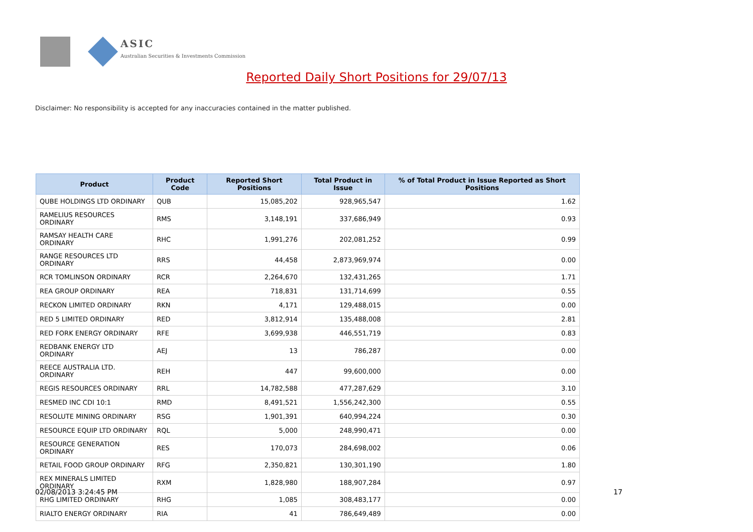ASIC
Australian Securities & Investments Commission
Reported Daily Short Positions for 29/07/13
Disclaimer: No responsibility is accepted for any inaccuracies contained in the matter published.
| Product | Product Code | Reported Short Positions | Total Product in Issue | % of Total Product in Issue Reported as Short Positions |
| --- | --- | --- | --- | --- |
| QUBE HOLDINGS LTD ORDINARY | QUB | 15,085,202 | 928,965,547 | 1.62 |
| RAMELIUS RESOURCES ORDINARY | RMS | 3,148,191 | 337,686,949 | 0.93 |
| RAMSAY HEALTH CARE ORDINARY | RHC | 1,991,276 | 202,081,252 | 0.99 |
| RANGE RESOURCES LTD ORDINARY | RRS | 44,458 | 2,873,969,974 | 0.00 |
| RCR TOMLINSON ORDINARY | RCR | 2,264,670 | 132,431,265 | 1.71 |
| REA GROUP ORDINARY | REA | 718,831 | 131,714,699 | 0.55 |
| RECKON LIMITED ORDINARY | RKN | 4,171 | 129,488,015 | 0.00 |
| RED 5 LIMITED ORDINARY | RED | 3,812,914 | 135,488,008 | 2.81 |
| RED FORK ENERGY ORDINARY | RFE | 3,699,938 | 446,551,719 | 0.83 |
| REDBANK ENERGY LTD ORDINARY | AEJ | 13 | 786,287 | 0.00 |
| REECE AUSTRALIA LTD. ORDINARY | REH | 447 | 99,600,000 | 0.00 |
| REGIS RESOURCES ORDINARY | RRL | 14,782,588 | 477,287,629 | 3.10 |
| RESMED INC CDI 10:1 | RMD | 8,491,521 | 1,556,242,300 | 0.55 |
| RESOLUTE MINING ORDINARY | RSG | 1,901,391 | 640,994,224 | 0.30 |
| RESOURCE EQUIP LTD ORDINARY | RQL | 5,000 | 248,990,471 | 0.00 |
| RESOURCE GENERATION ORDINARY | RES | 170,073 | 284,698,002 | 0.06 |
| RETAIL FOOD GROUP ORDINARY | RFG | 2,350,821 | 130,301,190 | 1.80 |
| REX MINERALS LIMITED ORDINARY | RXM | 1,828,980 | 188,907,284 | 0.97 |
| RHG LIMITED ORDINARY | RHG | 1,085 | 308,483,177 | 0.00 |
| RIALTO ENERGY ORDINARY | RIA | 41 | 786,649,489 | 0.00 |
02/08/2013 3:24:45 PM 17